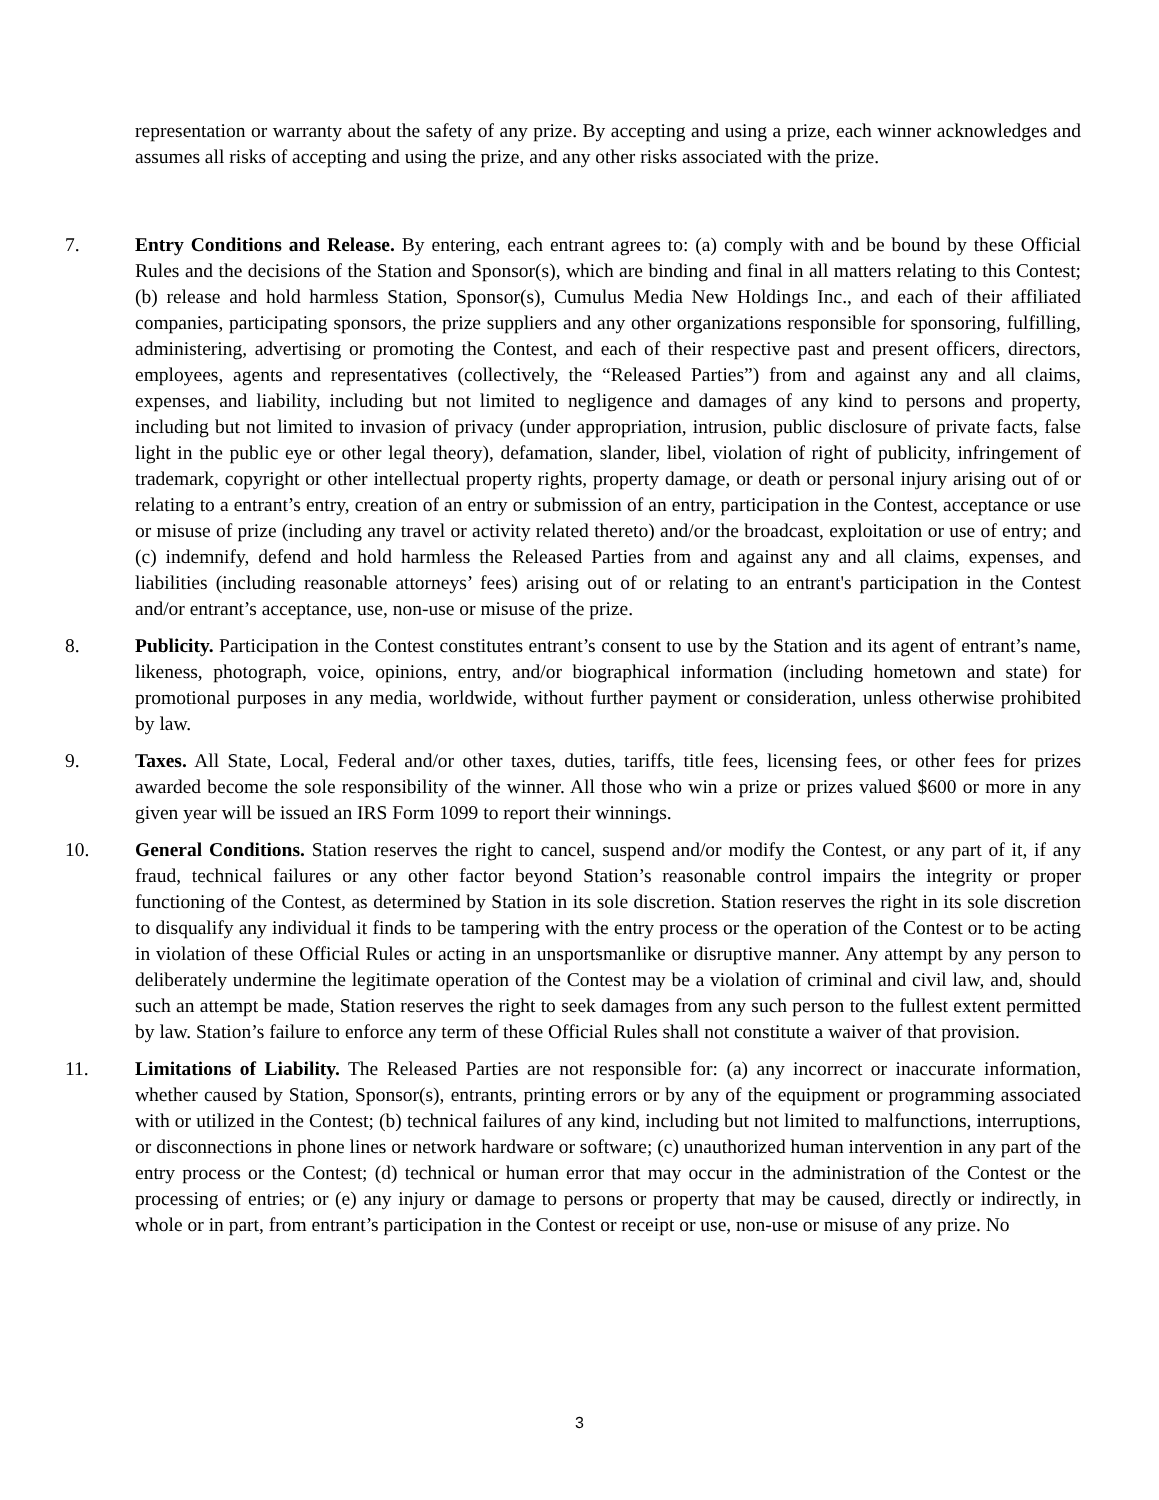representation or warranty about the safety of any prize. By accepting and using a prize, each winner acknowledges and assumes all risks of accepting and using the prize, and any other risks associated with the prize.
7. Entry Conditions and Release. By entering, each entrant agrees to: (a) comply with and be bound by these Official Rules and the decisions of the Station and Sponsor(s), which are binding and final in all matters relating to this Contest; (b) release and hold harmless Station, Sponsor(s), Cumulus Media New Holdings Inc., and each of their affiliated companies, participating sponsors, the prize suppliers and any other organizations responsible for sponsoring, fulfilling, administering, advertising or promoting the Contest, and each of their respective past and present officers, directors, employees, agents and representatives (collectively, the “Released Parties”) from and against any and all claims, expenses, and liability, including but not limited to negligence and damages of any kind to persons and property, including but not limited to invasion of privacy (under appropriation, intrusion, public disclosure of private facts, false light in the public eye or other legal theory), defamation, slander, libel, violation of right of publicity, infringement of trademark, copyright or other intellectual property rights, property damage, or death or personal injury arising out of or relating to a entrant’s entry, creation of an entry or submission of an entry, participation in the Contest, acceptance or use or misuse of prize (including any travel or activity related thereto) and/or the broadcast, exploitation or use of entry; and (c) indemnify, defend and hold harmless the Released Parties from and against any and all claims, expenses, and liabilities (including reasonable attorneys’ fees) arising out of or relating to an entrant's participation in the Contest and/or entrant’s acceptance, use, non-use or misuse of the prize.
8. Publicity. Participation in the Contest constitutes entrant’s consent to use by the Station and its agent of entrant’s name, likeness, photograph, voice, opinions, entry, and/or biographical information (including hometown and state) for promotional purposes in any media, worldwide, without further payment or consideration, unless otherwise prohibited by law.
9. Taxes. All State, Local, Federal and/or other taxes, duties, tariffs, title fees, licensing fees, or other fees for prizes awarded become the sole responsibility of the winner. All those who win a prize or prizes valued $600 or more in any given year will be issued an IRS Form 1099 to report their winnings.
10. General Conditions. Station reserves the right to cancel, suspend and/or modify the Contest, or any part of it, if any fraud, technical failures or any other factor beyond Station’s reasonable control impairs the integrity or proper functioning of the Contest, as determined by Station in its sole discretion. Station reserves the right in its sole discretion to disqualify any individual it finds to be tampering with the entry process or the operation of the Contest or to be acting in violation of these Official Rules or acting in an unsportsmanlike or disruptive manner. Any attempt by any person to deliberately undermine the legitimate operation of the Contest may be a violation of criminal and civil law, and, should such an attempt be made, Station reserves the right to seek damages from any such person to the fullest extent permitted by law. Station’s failure to enforce any term of these Official Rules shall not constitute a waiver of that provision.
11. Limitations of Liability. The Released Parties are not responsible for: (a) any incorrect or inaccurate information, whether caused by Station, Sponsor(s), entrants, printing errors or by any of the equipment or programming associated with or utilized in the Contest; (b) technical failures of any kind, including but not limited to malfunctions, interruptions, or disconnections in phone lines or network hardware or software; (c) unauthorized human intervention in any part of the entry process or the Contest; (d) technical or human error that may occur in the administration of the Contest or the processing of entries; or (e) any injury or damage to persons or property that may be caused, directly or indirectly, in whole or in part, from entrant’s participation in the Contest or receipt or use, non-use or misuse of any prize. No
3